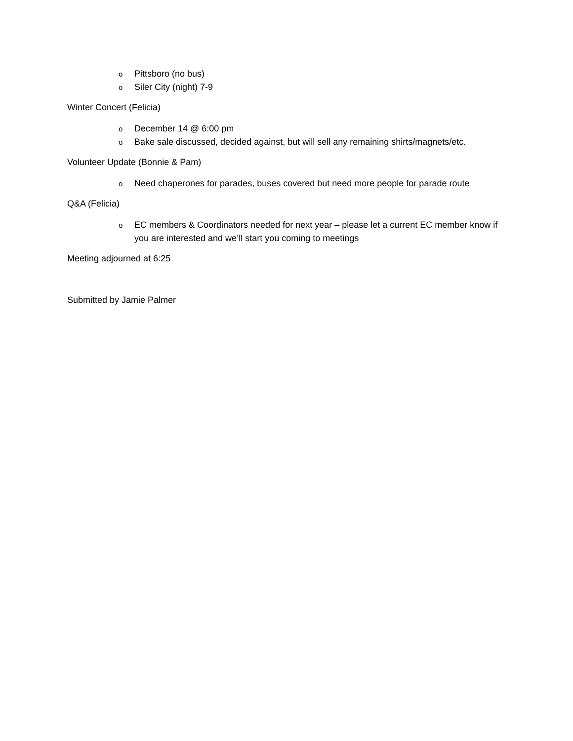o Pittsboro (no bus)
o Siler City (night) 7-9
Winter Concert (Felicia)
o December 14 @ 6:00 pm
o Bake sale discussed, decided against, but will sell any remaining shirts/magnets/etc.
Volunteer Update (Bonnie & Pam)
o Need chaperones for parades, buses covered but need more people for parade route
Q&A (Felicia)
o EC members & Coordinators needed for next year – please let a current EC member know if you are interested and we’ll start you coming to meetings
Meeting adjourned at 6:25
Submitted by Jamie Palmer